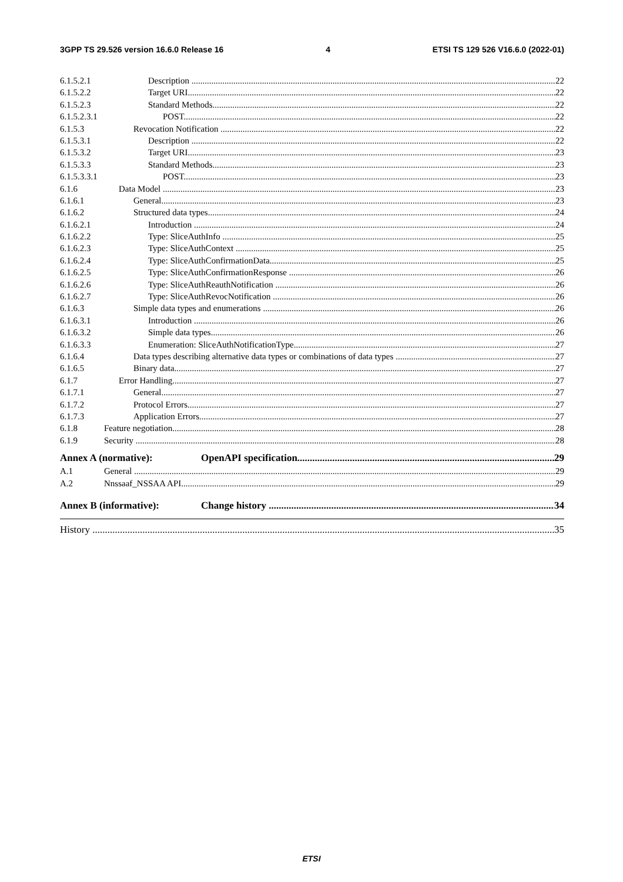3GPP TS 29.526 version 16.6.0 Release 16 4 ETSI TS 129 526 V16.6.0 (2022-01)
6.1.5.2.1 Description 22
6.1.5.2.2 Target URI 22
6.1.5.2.3 Standard Methods 22
6.1.5.2.3.1 POST 22
6.1.5.3 Revocation Notification 22
6.1.5.3.1 Description 22
6.1.5.3.2 Target URI 23
6.1.5.3.3 Standard Methods 23
6.1.5.3.3.1 POST 23
6.1.6 Data Model 23
6.1.6.1 General 23
6.1.6.2 Structured data types 24
6.1.6.2.1 Introduction 24
6.1.6.2.2 Type: SliceAuthInfo 25
6.1.6.2.3 Type: SliceAuthContext 25
6.1.6.2.4 Type: SliceAuthConfirmationData 25
6.1.6.2.5 Type: SliceAuthConfirmationResponse 26
6.1.6.2.6 Type: SliceAuthReauthNotification 26
6.1.6.2.7 Type: SliceAuthRevocNotification 26
6.1.6.3 Simple data types and enumerations 26
6.1.6.3.1 Introduction 26
6.1.6.3.2 Simple data types 26
6.1.6.3.3 Enumeration: SliceAuthNotificationType 27
6.1.6.4 Data types describing alternative data types or combinations of data types 27
6.1.6.5 Binary data 27
6.1.7 Error Handling 27
6.1.7.1 General 27
6.1.7.2 Protocol Errors 27
6.1.7.3 Application Errors 27
6.1.8 Feature negotiation 28
6.1.9 Security 28
Annex A (normative): OpenAPI specification 29
A.1 General 29
A.2 Nnssaaf_NSSAA API 29
Annex B (informative): Change history 34
History 35
ETSI